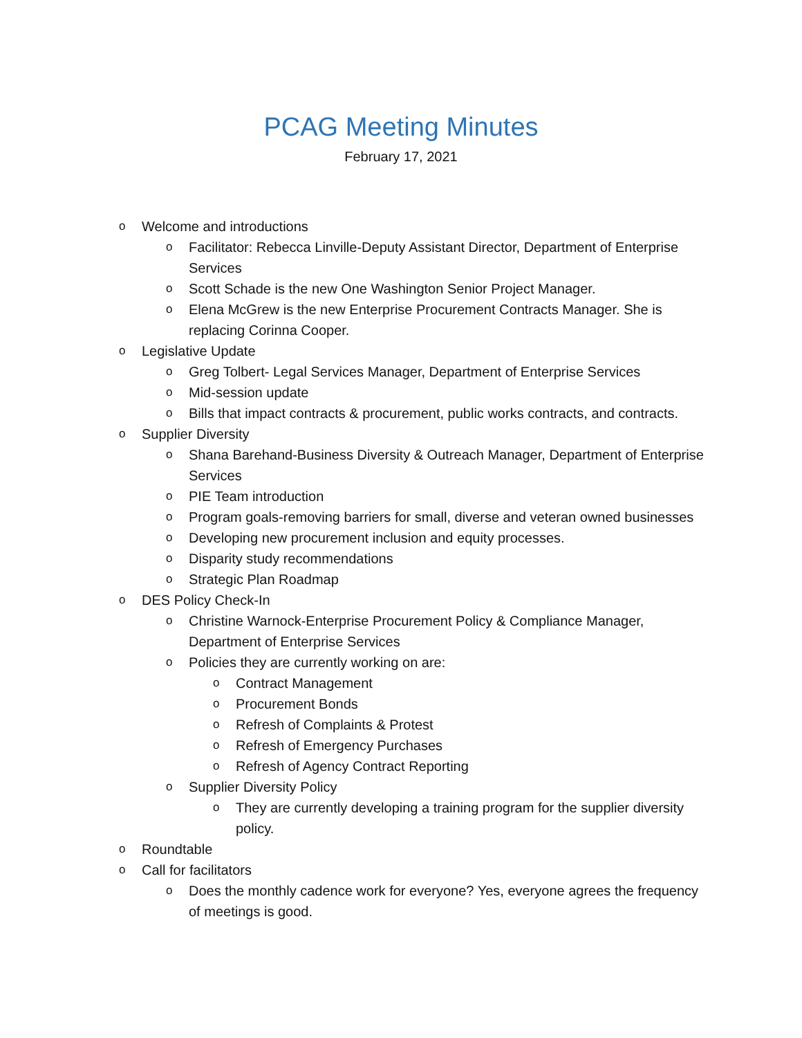PCAG Meeting Minutes
February 17, 2021
o Welcome and introductions
o Facilitator: Rebecca Linville-Deputy Assistant Director, Department of Enterprise Services
o Scott Schade is the new One Washington Senior Project Manager.
o Elena McGrew is the new Enterprise Procurement Contracts Manager. She is replacing Corinna Cooper.
o Legislative Update
o Greg Tolbert- Legal Services Manager, Department of Enterprise Services
o Mid-session update
o Bills that impact contracts & procurement, public works contracts, and contracts.
o Supplier Diversity
o Shana Barehand-Business Diversity & Outreach Manager, Department of Enterprise Services
o PIE Team introduction
o Program goals-removing barriers for small, diverse and veteran owned businesses
o Developing new procurement inclusion and equity processes.
o Disparity study recommendations
o Strategic Plan Roadmap
o DES Policy Check-In
o Christine Warnock-Enterprise Procurement Policy & Compliance Manager, Department of Enterprise Services
o Policies they are currently working on are:
o Contract Management
o Procurement Bonds
o Refresh of Complaints & Protest
o Refresh of Emergency Purchases
o Refresh of Agency Contract Reporting
o Supplier Diversity Policy
o They are currently developing a training program for the supplier diversity policy.
o Roundtable
o Call for facilitators
o Does the monthly cadence work for everyone? Yes, everyone agrees the frequency of meetings is good.